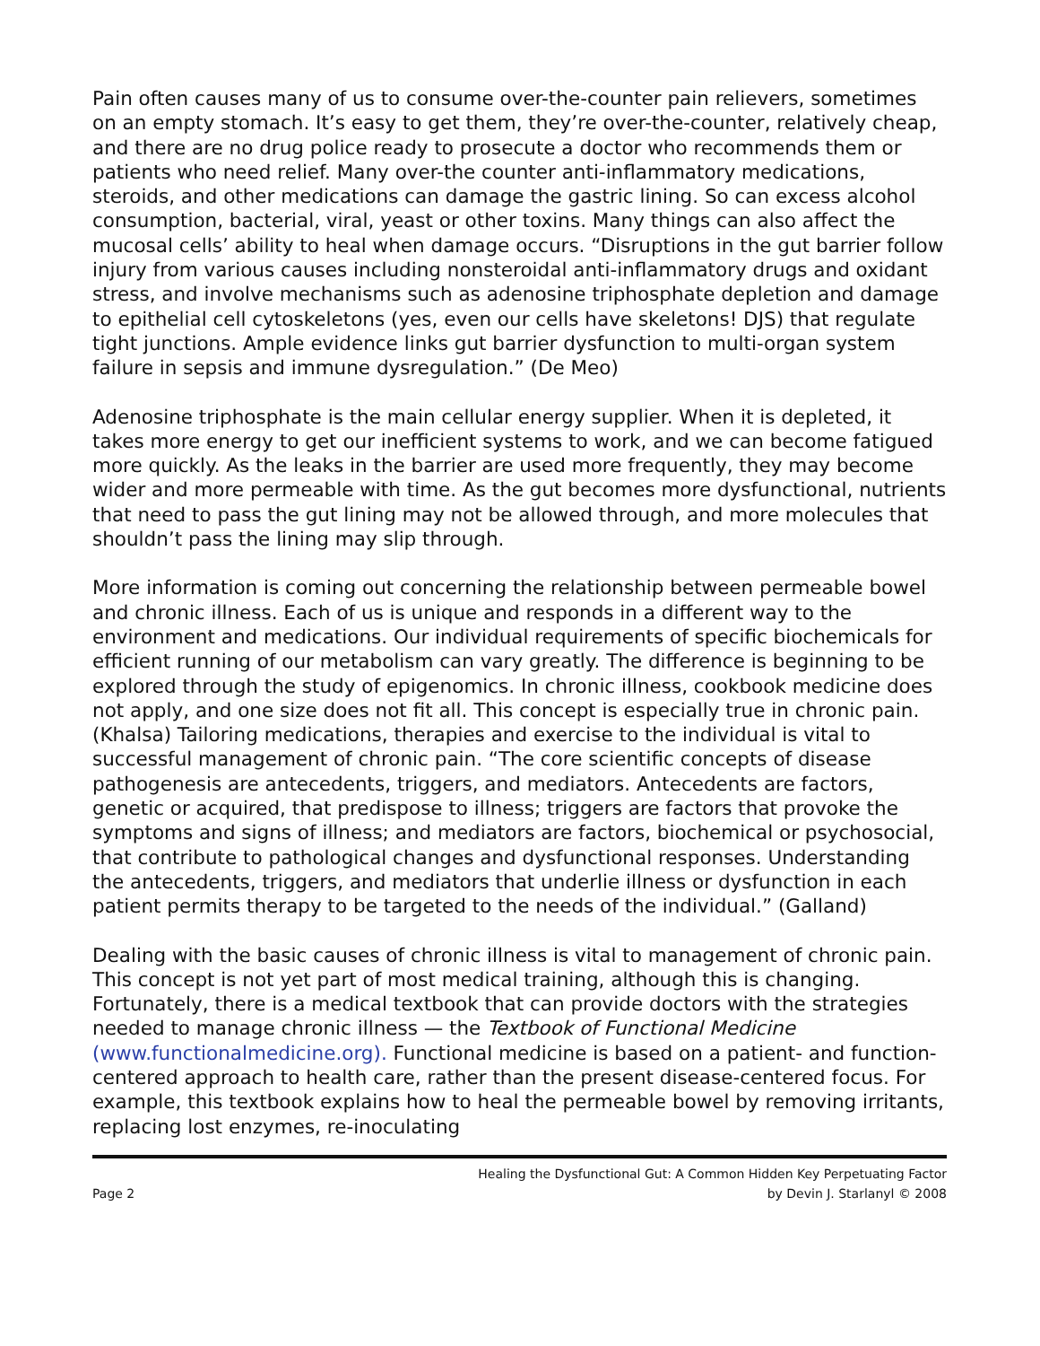Pain often causes many of us to consume over-the-counter pain relievers, sometimes on an empty stomach. It’s easy to get them, they’re over-the-counter, relatively cheap, and there are no drug police ready to prosecute a doctor who recommends them or patients who need relief. Many over-the counter anti-inflammatory medications, steroids, and other medications can damage the gastric lining. So can excess alcohol consumption, bacterial, viral, yeast or other toxins. Many things can also affect the mucosal cells’ ability to heal when damage occurs. “Disruptions in the gut barrier follow injury from various causes including nonsteroidal anti-inflammatory drugs and oxidant stress, and involve mechanisms such as adenosine triphosphate depletion and damage to epithelial cell cytoskeletons (yes, even our cells have skeletons! DJS) that regulate tight junctions. Ample evidence links gut barrier dysfunction to multi-organ system failure in sepsis and immune dysregulation.” (De Meo)
Adenosine triphosphate is the main cellular energy supplier. When it is depleted, it takes more energy to get our inefficient systems to work, and we can become fatigued more quickly. As the leaks in the barrier are used more frequently, they may become wider and more permeable with time. As the gut becomes more dysfunctional, nutrients that need to pass the gut lining may not be allowed through, and more molecules that shouldn’t pass the lining may slip through.
More information is coming out concerning the relationship between permeable bowel and chronic illness. Each of us is unique and responds in a different way to the environment and medications. Our individual requirements of specific biochemicals for efficient running of our metabolism can vary greatly. The difference is beginning to be explored through the study of epigenomics. In chronic illness, cookbook medicine does not apply, and one size does not fit all. This concept is especially true in chronic pain. (Khalsa) Tailoring medications, therapies and exercise to the individual is vital to successful management of chronic pain. “The core scientific concepts of disease pathogenesis are antecedents, triggers, and mediators. Antecedents are factors, genetic or acquired, that predispose to illness; triggers are factors that provoke the symptoms and signs of illness; and mediators are factors, biochemical or psychosocial, that contribute to pathological changes and dysfunctional responses. Understanding the antecedents, triggers, and mediators that underlie illness or dysfunction in each patient permits therapy to be targeted to the needs of the individual.” (Galland)
Dealing with the basic causes of chronic illness is vital to management of chronic pain. This concept is not yet part of most medical training, although this is changing. Fortunately, there is a medical textbook that can provide doctors with the strategies needed to manage chronic illness — the Textbook of Functional Medicine (www.functionalmedicine.org). Functional medicine is based on a patient- and function-centered approach to health care, rather than the present disease-centered focus. For example, this textbook explains how to heal the permeable bowel by removing irritants, replacing lost enzymes, re-inoculating
Page 2
Healing the Dysfunctional Gut: A Common Hidden Key Perpetuating Factor
by Devin J. Starlanyl © 2008